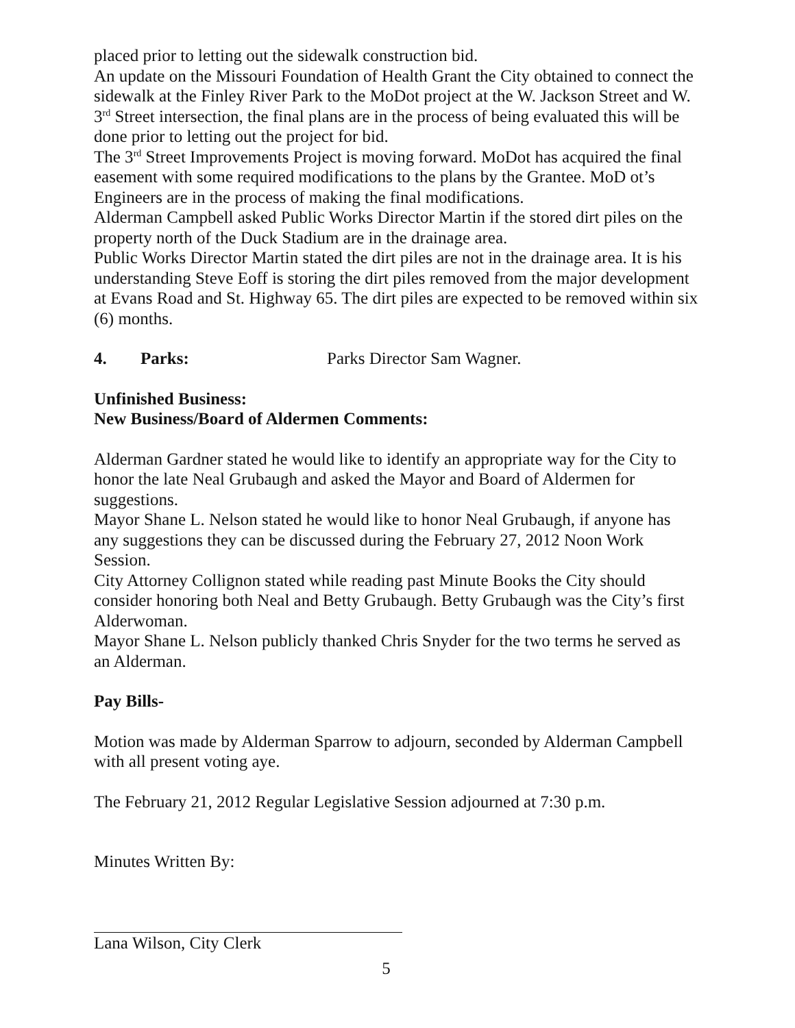placed prior to letting out the sidewalk construction bid.
An update on the Missouri Foundation of Health Grant the City obtained to connect the sidewalk at the Finley River Park to the MoDot project at the W. Jackson Street and W. 3<sup>rd</sup> Street intersection, the final plans are in the process of being evaluated this will be done prior to letting out the project for bid.
The 3<sup>rd</sup> Street Improvements Project is moving forward. MoDot has acquired the final easement with some required modifications to the plans by the Grantee. MoD ot’s Engineers are in the process of making the final modifications.
Alderman Campbell asked Public Works Director Martin if the stored dirt piles on the property north of the Duck Stadium are in the drainage area.
Public Works Director Martin stated the dirt piles are not in the drainage area. It is his understanding Steve Eoff is storing the dirt piles removed from the major development at Evans Road and St. Highway 65. The dirt piles are expected to be removed within six (6) months.
4. Parks: Parks Director Sam Wagner.
Unfinished Business:
New Business/Board of Aldermen Comments:
Alderman Gardner stated he would like to identify an appropriate way for the City to honor the late Neal Grubaugh and asked the Mayor and Board of Aldermen for suggestions.
Mayor Shane L. Nelson stated he would like to honor Neal Grubaugh, if anyone has any suggestions they can be discussed during the February 27, 2012 Noon Work Session.
City Attorney Collignon stated while reading past Minute Books the City should consider honoring both Neal and Betty Grubaugh. Betty Grubaugh was the City’s first Alderwoman.
Mayor Shane L. Nelson publicly thanked Chris Snyder for the two terms he served as an Alderman.
Pay Bills-
Motion was made by Alderman Sparrow to adjourn, seconded by Alderman Campbell with all present voting aye.
The February 21, 2012 Regular Legislative Session adjourned at 7:30 p.m.
Minutes Written By:
Lana Wilson, City Clerk
5